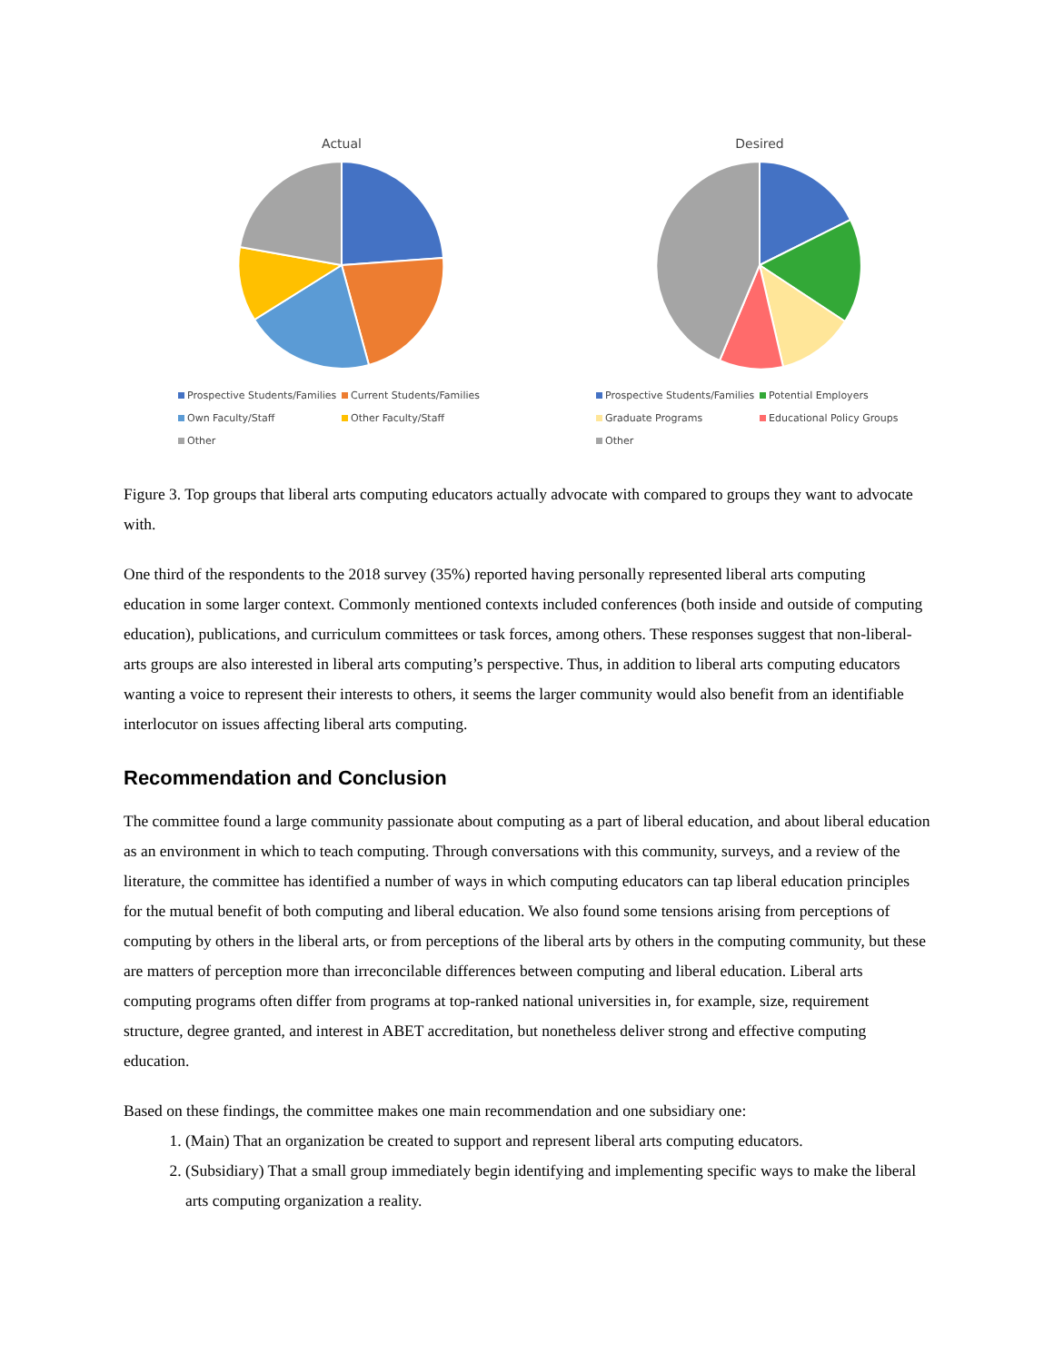Actual
Prospective Students/Families Current Students/Families Own Faculty/Staff Other Faculty/Staff Other
Desired
Prospective Students/Families Potential Employers Graduate Programs Educational Policy Groups Other
Figure 3. Top groups that liberal arts computing educators actually advocate with compared to groups they want to advocate with.
One third of the respondents to the 2018 survey (35%) reported having personally represented liberal arts computing education in some larger context. Commonly mentioned contexts included conferences (both inside and outside of computing education), publications, and curriculum committees or task forces, among others. These responses suggest that non-liberal-arts groups are also interested in liberal arts computing’s perspective. Thus, in addition to liberal arts computing educators wanting a voice to represent their interests to others, it seems the larger community would also benefit from an identifiable interlocutor on issues affecting liberal arts computing.
Recommendation and Conclusion
The committee found a large community passionate about computing as a part of liberal education, and about liberal education as an environment in which to teach computing. Through conversations with this community, surveys, and a review of the literature, the committee has identified a number of ways in which computing educators can tap liberal education principles for the mutual benefit of both computing and liberal education. We also found some tensions arising from perceptions of computing by others in the liberal arts, or from perceptions of the liberal arts by others in the computing community, but these are matters of perception more than irreconcilable differences between computing and liberal education. Liberal arts computing programs often differ from programs at top-ranked national universities in, for example, size, requirement structure, degree granted, and interest in ABET accreditation, but nonetheless deliver strong and effective computing education.
Based on these findings, the committee makes one main recommendation and one subsidiary one:
1. (Main) That an organization be created to support and represent liberal arts computing educators.
2. (Subsidiary) That a small group immediately begin identifying and implementing specific ways to make the liberal arts computing organization a reality.